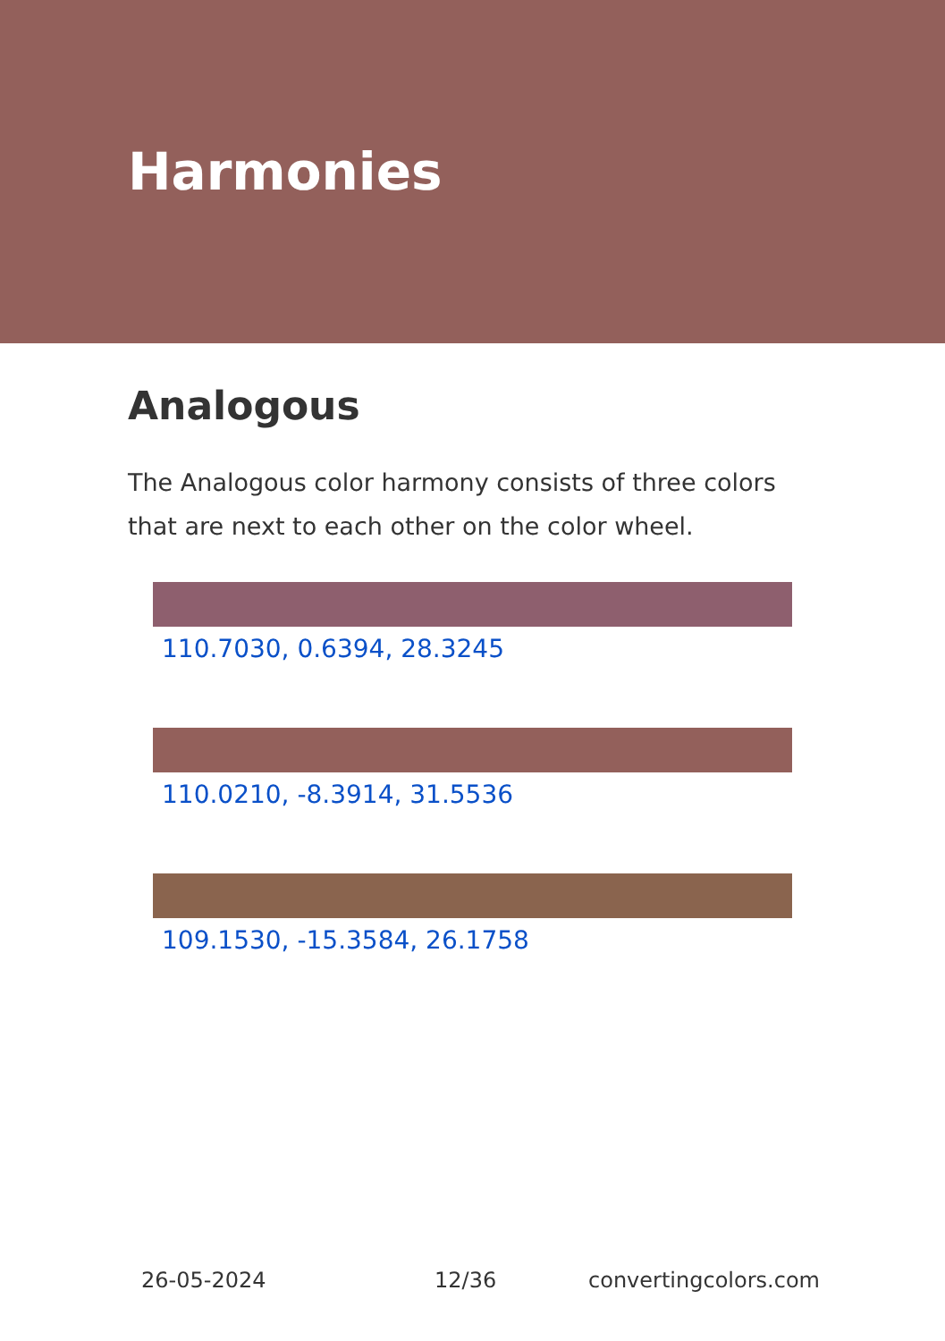Harmonies
Analogous
The Analogous color harmony consists of three colors that are next to each other on the color wheel.
110.7030, 0.6394, 28.3245
110.0210, -8.3914, 31.5536
109.1530, -15.3584, 26.1758
26-05-2024 12/36 convertingcolors.com